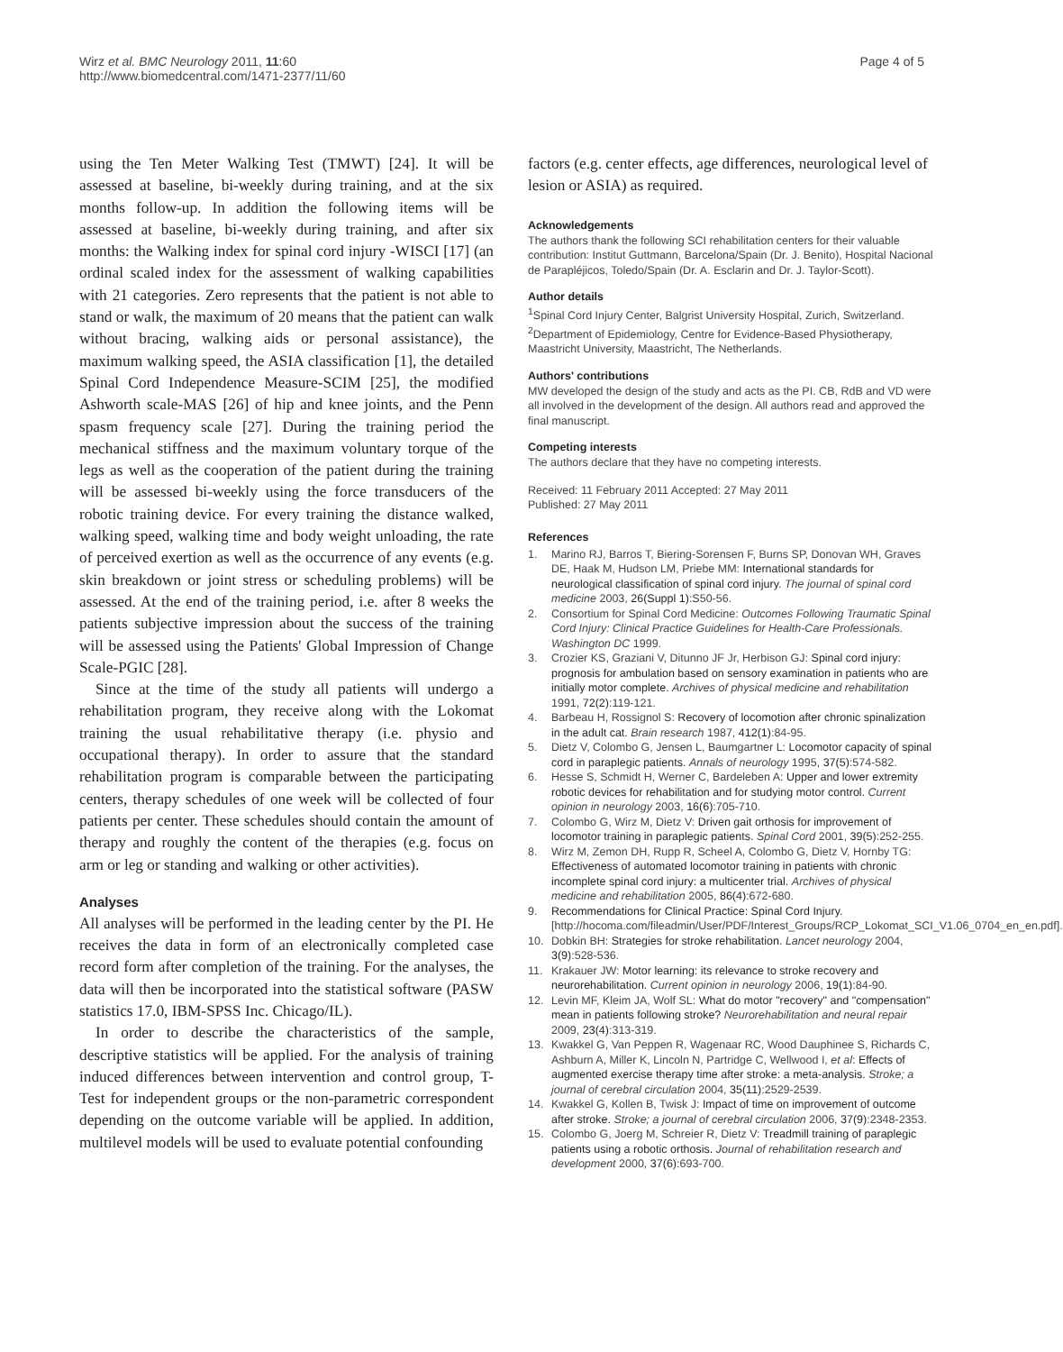Wirz et al. BMC Neurology 2011, 11:60
http://www.biomedcentral.com/1471-2377/11/60
Page 4 of 5
using the Ten Meter Walking Test (TMWT) [24]. It will be assessed at baseline, bi-weekly during training, and at the six months follow-up. In addition the following items will be assessed at baseline, bi-weekly during training, and after six months: the Walking index for spinal cord injury -WISCI [17] (an ordinal scaled index for the assessment of walking capabilities with 21 categories. Zero represents that the patient is not able to stand or walk, the maximum of 20 means that the patient can walk without bracing, walking aids or personal assistance), the maximum walking speed, the ASIA classification [1], the detailed Spinal Cord Independence Measure-SCIM [25], the modified Ashworth scale-MAS [26] of hip and knee joints, and the Penn spasm frequency scale [27]. During the training period the mechanical stiffness and the maximum voluntary torque of the legs as well as the cooperation of the patient during the training will be assessed bi-weekly using the force transducers of the robotic training device. For every training the distance walked, walking speed, walking time and body weight unloading, the rate of perceived exertion as well as the occurrence of any events (e.g. skin breakdown or joint stress or scheduling problems) will be assessed. At the end of the training period, i.e. after 8 weeks the patients subjective impression about the success of the training will be assessed using the Patients' Global Impression of Change Scale-PGIC [28].
Since at the time of the study all patients will undergo a rehabilitation program, they receive along with the Lokomat training the usual rehabilitative therapy (i.e. physio and occupational therapy). In order to assure that the standard rehabilitation program is comparable between the participating centers, therapy schedules of one week will be collected of four patients per center. These schedules should contain the amount of therapy and roughly the content of the therapies (e.g. focus on arm or leg or standing and walking or other activities).
Analyses
All analyses will be performed in the leading center by the PI. He receives the data in form of an electronically completed case record form after completion of the training. For the analyses, the data will then be incorporated into the statistical software (PASW statistics 17.0, IBM-SPSS Inc. Chicago/IL).
In order to describe the characteristics of the sample, descriptive statistics will be applied. For the analysis of training induced differences between intervention and control group, T-Test for independent groups or the non-parametric correspondent depending on the outcome variable will be applied. In addition, multilevel models will be used to evaluate potential confounding
factors (e.g. center effects, age differences, neurological level of lesion or ASIA) as required.
Acknowledgements
The authors thank the following SCI rehabilitation centers for their valuable contribution: Institut Guttmann, Barcelona/Spain (Dr. J. Benito), Hospital Nacional de Parapléjicos, Toledo/Spain (Dr. A. Esclarin and Dr. J. Taylor-Scott).
Author details
<sup>1</sup> Spinal Cord Injury Center, Balgrist University Hospital, Zurich, Switzerland. <sup>2</sup>Department of Epidemiology, Centre for Evidence-Based Physiotherapy, Maastricht University, Maastricht, The Netherlands.
Authors' contributions
MW developed the design of the study and acts as the PI. CB, RdB and VD were all involved in the development of the design. All authors read and approved the final manuscript.
Competing interests
The authors declare that they have no competing interests.
Received: 11 February 2011 Accepted: 27 May 2011
Published: 27 May 2011
References
1. Marino RJ, Barros T, Biering-Sorensen F, Burns SP, Donovan WH, Graves DE, Haak M, Hudson LM, Priebe MM: International standards for neurological classification of spinal cord injury. The journal of spinal cord medicine 2003, 26(Suppl 1):S50-56.
2. Consortium for Spinal Cord Medicine: Outcomes Following Traumatic Spinal Cord Injury: Clinical Practice Guidelines for Health-Care Professionals. Washington DC 1999.
3. Crozier KS, Graziani V, Ditunno JF Jr, Herbison GJ: Spinal cord injury: prognosis for ambulation based on sensory examination in patients who are initially motor complete. Archives of physical medicine and rehabilitation 1991, 72(2):119-121.
4. Barbeau H, Rossignol S: Recovery of locomotion after chronic spinalization in the adult cat. Brain research 1987, 412(1):84-95.
5. Dietz V, Colombo G, Jensen L, Baumgartner L: Locomotor capacity of spinal cord in paraplegic patients. Annals of neurology 1995, 37(5):574-582.
6. Hesse S, Schmidt H, Werner C, Bardeleben A: Upper and lower extremity robotic devices for rehabilitation and for studying motor control. Current opinion in neurology 2003, 16(6):705-710.
7. Colombo G, Wirz M, Dietz V: Driven gait orthosis for improvement of locomotor training in paraplegic patients. Spinal Cord 2001, 39(5):252-255.
8. Wirz M, Zemon DH, Rupp R, Scheel A, Colombo G, Dietz V, Hornby TG: Effectiveness of automated locomotor training in patients with chronic incomplete spinal cord injury: a multicenter trial. Archives of physical medicine and rehabilitation 2005, 86(4):672-680.
9. Recommendations for Clinical Practice: Spinal Cord Injury. [http://hocoma.com/fileadmin/User/PDF/Interest_Groups/RCP_Lokomat_SCI_V1.06_0704_en_en.pdf].
10. Dobkin BH: Strategies for stroke rehabilitation. Lancet neurology 2004, 3(9):528-536.
11. Krakauer JW: Motor learning: its relevance to stroke recovery and neurorehabilitation. Current opinion in neurology 2006, 19(1):84-90.
12. Levin MF, Kleim JA, Wolf SL: What do motor "recovery" and "compensation" mean in patients following stroke? Neurorehabilitation and neural repair 2009, 23(4):313-319.
13. Kwakkel G, Van Peppen R, Wagenaar RC, Wood Dauphinee S, Richards C, Ashburn A, Miller K, Lincoln N, Partridge C, Wellwood I, et al: Effects of augmented exercise therapy time after stroke: a meta-analysis. Stroke; a journal of cerebral circulation 2004, 35(11):2529-2539.
14. Kwakkel G, Kollen B, Twisk J: Impact of time on improvement of outcome after stroke. Stroke; a journal of cerebral circulation 2006, 37(9):2348-2353.
15. Colombo G, Joerg M, Schreier R, Dietz V: Treadmill training of paraplegic patients using a robotic orthosis. Journal of rehabilitation research and development 2000, 37(6):693-700.